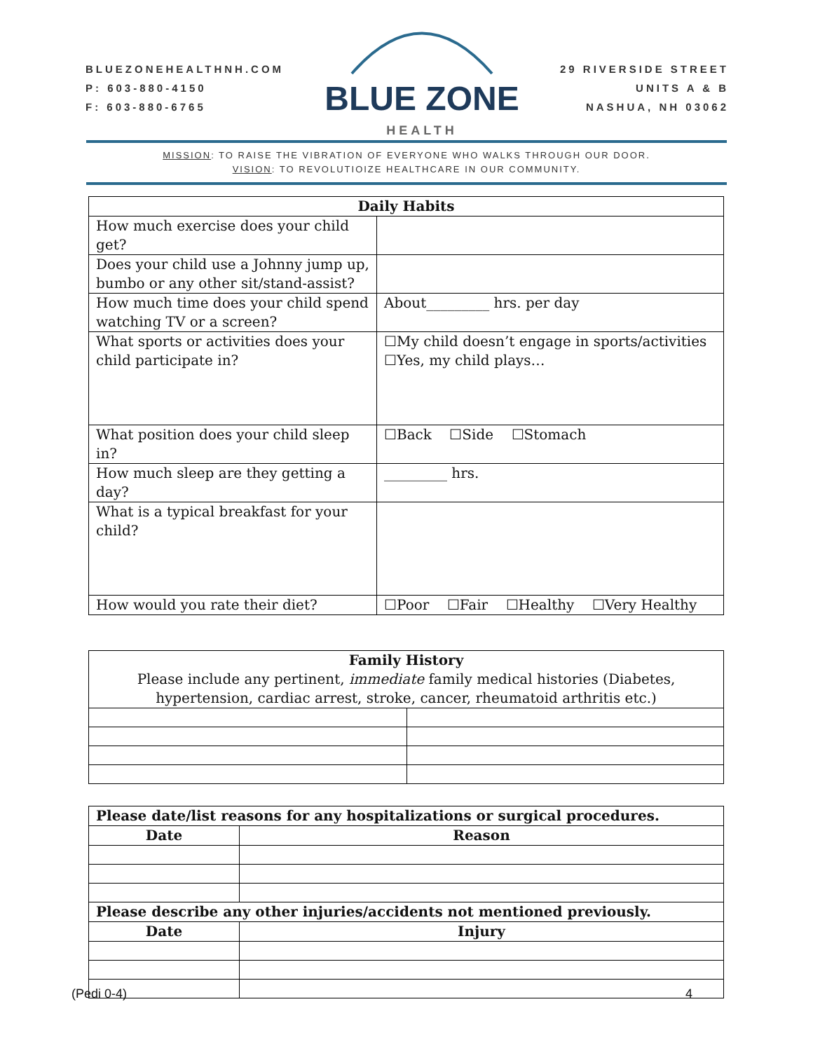BLUEZONEHEALTHNH.COM
P: 603-880-4150
F: 603-880-6765
BLUE ZONE
HEALTH
29 RIVERSIDE STREET
UNITS A & B
NASHUA, NH 03062
MISSION: TO RAISE THE VIBRATION OF EVERYONE WHO WALKS THROUGH OUR DOOR.
VISION: TO REVOLUTIOIZE HEALTHCARE IN OUR COMMUNITY.
| Daily Habits | |
| --- | --- |
| How much exercise does your child get? | |
| Does your child use a Johnny jump up, bumbo or any other sit/stand-assist? | |
| How much time does your child spend watching TV or a screen? | About_________ hrs. per day |
| What sports or activities does your child participate in? | ☐My child doesn’t engage in sports/activities ☐Yes, my child plays… |
| What position does your child sleep in? | ☐Back ☐Side ☐Stomach |
| How much sleep are they getting a day? | _________ hrs. |
| What is a typical breakfast for your child? | |
| How would you rate their diet? | ☐Poor ☐Fair ☐Healthy ☐Very Healthy |
| Family History Please include any pertinent, immediate family medical histories (Diabetes, hypertension, cardiac arrest, stroke, cancer, rheumatoid arthritis etc.) | |
| Please date/list reasons for any hospitalizations or surgical procedures. | |
| Date | Reason |
| Please describe any other injuries/accidents not mentioned previously. | |
| Date | Injury |
(Pedi 0-4) 4